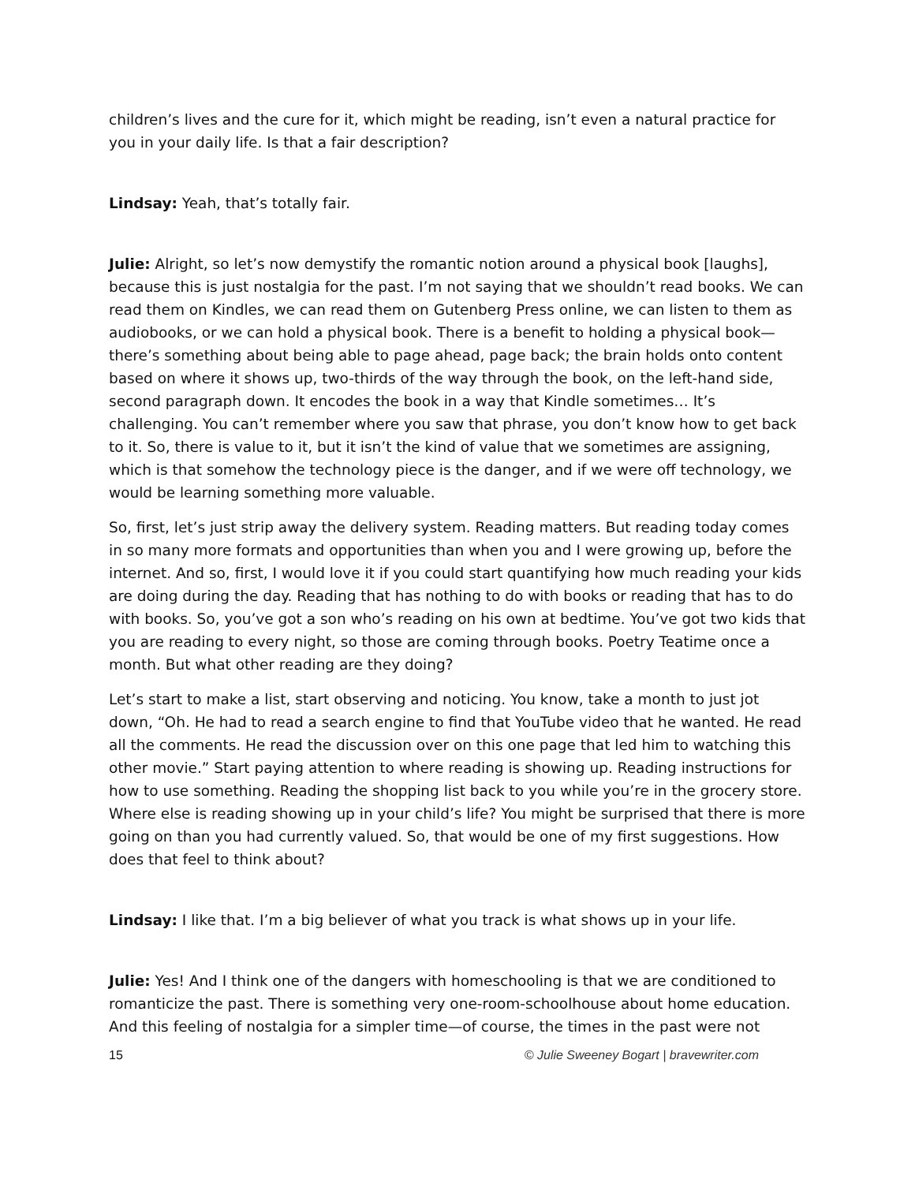children’s lives and the cure for it, which might be reading, isn’t even a natural practice for you in your daily life. Is that a fair description?
Lindsay: Yeah, that’s totally fair.
Julie: Alright, so let’s now demystify the romantic notion around a physical book [laughs], because this is just nostalgia for the past. I’m not saying that we shouldn’t read books. We can read them on Kindles, we can read them on Gutenberg Press online, we can listen to them as audiobooks, or we can hold a physical book. There is a benefit to holding a physical book—there’s something about being able to page ahead, page back; the brain holds onto content based on where it shows up, two-thirds of the way through the book, on the left-hand side, second paragraph down. It encodes the book in a way that Kindle sometimes… It’s challenging. You can’t remember where you saw that phrase, you don’t know how to get back to it. So, there is value to it, but it isn’t the kind of value that we sometimes are assigning, which is that somehow the technology piece is the danger, and if we were off technology, we would be learning something more valuable.
So, first, let’s just strip away the delivery system. Reading matters. But reading today comes in so many more formats and opportunities than when you and I were growing up, before the internet. And so, first, I would love it if you could start quantifying how much reading your kids are doing during the day. Reading that has nothing to do with books or reading that has to do with books. So, you’ve got a son who’s reading on his own at bedtime. You’ve got two kids that you are reading to every night, so those are coming through books. Poetry Teatime once a month. But what other reading are they doing?
Let’s start to make a list, start observing and noticing. You know, take a month to just jot down, “Oh. He had to read a search engine to find that YouTube video that he wanted. He read all the comments. He read the discussion over on this one page that led him to watching this other movie.” Start paying attention to where reading is showing up. Reading instructions for how to use something. Reading the shopping list back to you while you’re in the grocery store. Where else is reading showing up in your child’s life? You might be surprised that there is more going on than you had currently valued. So, that would be one of my first suggestions. How does that feel to think about?
Lindsay: I like that. I’m a big believer of what you track is what shows up in your life.
Julie: Yes! And I think one of the dangers with homeschooling is that we are conditioned to romanticize the past. There is something very one-room-schoolhouse about home education. And this feeling of nostalgia for a simpler time—of course, the times in the past were not
15 © Julie Sweeney Bogart | bravewriter.com